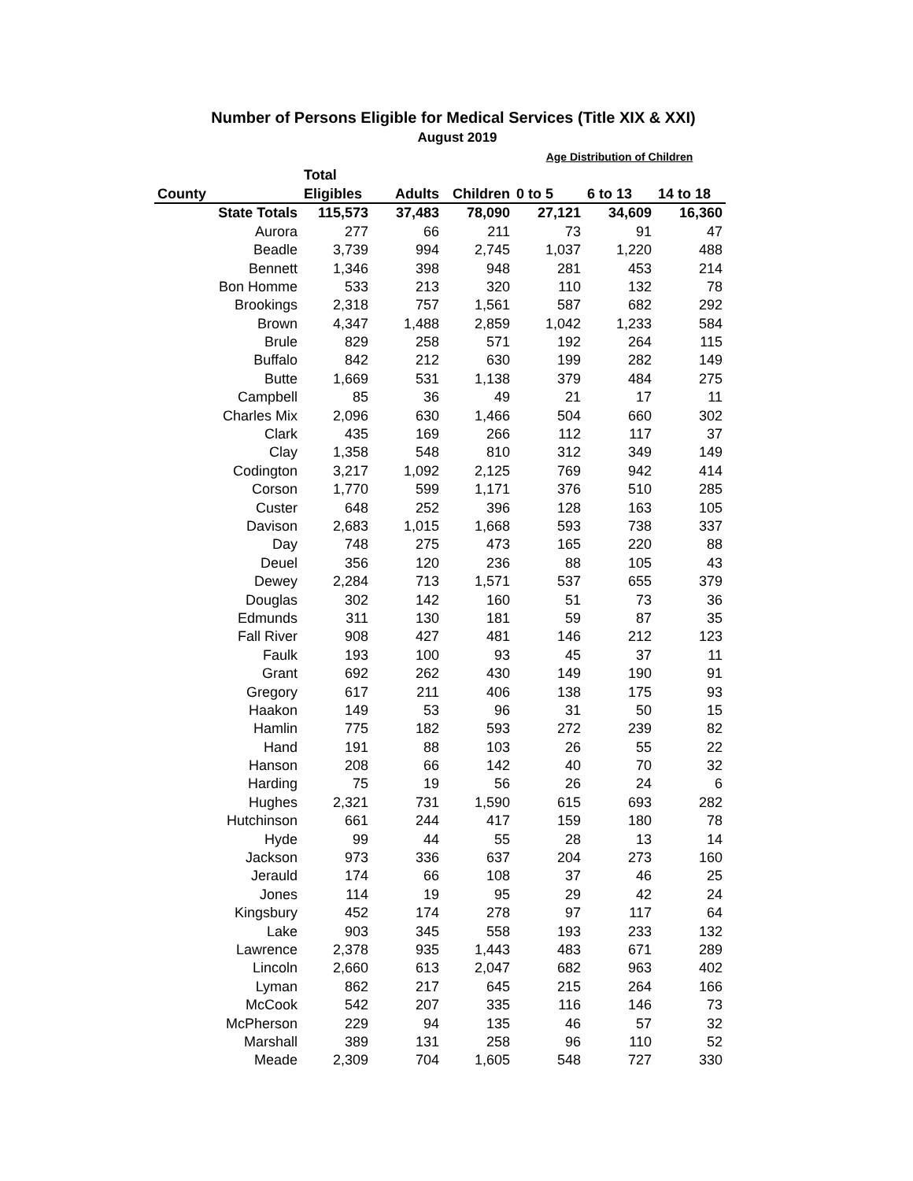Number of Persons Eligible for Medical Services (Title XIX & XXI)
August 2019
| | | | | Age Distribution of Children | | |
| --- | --- | --- | --- | --- | --- | --- |
| | Total | | | | | |
| County | Eligibles | Adults | Children | 0 to 5 | 6 to 13 | 14 to 18 |
| State Totals | 115,573 | 37,483 | 78,090 | 27,121 | 34,609 | 16,360 |
| Aurora | 277 | 66 | 211 | 73 | 91 | 47 |
| Beadle | 3,739 | 994 | 2,745 | 1,037 | 1,220 | 488 |
| Bennett | 1,346 | 398 | 948 | 281 | 453 | 214 |
| Bon Homme | 533 | 213 | 320 | 110 | 132 | 78 |
| Brookings | 2,318 | 757 | 1,561 | 587 | 682 | 292 |
| Brown | 4,347 | 1,488 | 2,859 | 1,042 | 1,233 | 584 |
| Brule | 829 | 258 | 571 | 192 | 264 | 115 |
| Buffalo | 842 | 212 | 630 | 199 | 282 | 149 |
| Butte | 1,669 | 531 | 1,138 | 379 | 484 | 275 |
| Campbell | 85 | 36 | 49 | 21 | 17 | 11 |
| Charles Mix | 2,096 | 630 | 1,466 | 504 | 660 | 302 |
| Clark | 435 | 169 | 266 | 112 | 117 | 37 |
| Clay | 1,358 | 548 | 810 | 312 | 349 | 149 |
| Codington | 3,217 | 1,092 | 2,125 | 769 | 942 | 414 |
| Corson | 1,770 | 599 | 1,171 | 376 | 510 | 285 |
| Custer | 648 | 252 | 396 | 128 | 163 | 105 |
| Davison | 2,683 | 1,015 | 1,668 | 593 | 738 | 337 |
| Day | 748 | 275 | 473 | 165 | 220 | 88 |
| Deuel | 356 | 120 | 236 | 88 | 105 | 43 |
| Dewey | 2,284 | 713 | 1,571 | 537 | 655 | 379 |
| Douglas | 302 | 142 | 160 | 51 | 73 | 36 |
| Edmunds | 311 | 130 | 181 | 59 | 87 | 35 |
| Fall River | 908 | 427 | 481 | 146 | 212 | 123 |
| Faulk | 193 | 100 | 93 | 45 | 37 | 11 |
| Grant | 692 | 262 | 430 | 149 | 190 | 91 |
| Gregory | 617 | 211 | 406 | 138 | 175 | 93 |
| Haakon | 149 | 53 | 96 | 31 | 50 | 15 |
| Hamlin | 775 | 182 | 593 | 272 | 239 | 82 |
| Hand | 191 | 88 | 103 | 26 | 55 | 22 |
| Hanson | 208 | 66 | 142 | 40 | 70 | 32 |
| Harding | 75 | 19 | 56 | 26 | 24 | 6 |
| Hughes | 2,321 | 731 | 1,590 | 615 | 693 | 282 |
| Hutchinson | 661 | 244 | 417 | 159 | 180 | 78 |
| Hyde | 99 | 44 | 55 | 28 | 13 | 14 |
| Jackson | 973 | 336 | 637 | 204 | 273 | 160 |
| Jerauld | 174 | 66 | 108 | 37 | 46 | 25 |
| Jones | 114 | 19 | 95 | 29 | 42 | 24 |
| Kingsbury | 452 | 174 | 278 | 97 | 117 | 64 |
| Lake | 903 | 345 | 558 | 193 | 233 | 132 |
| Lawrence | 2,378 | 935 | 1,443 | 483 | 671 | 289 |
| Lincoln | 2,660 | 613 | 2,047 | 682 | 963 | 402 |
| Lyman | 862 | 217 | 645 | 215 | 264 | 166 |
| McCook | 542 | 207 | 335 | 116 | 146 | 73 |
| McPherson | 229 | 94 | 135 | 46 | 57 | 32 |
| Marshall | 389 | 131 | 258 | 96 | 110 | 52 |
| Meade | 2,309 | 704 | 1,605 | 548 | 727 | 330 |